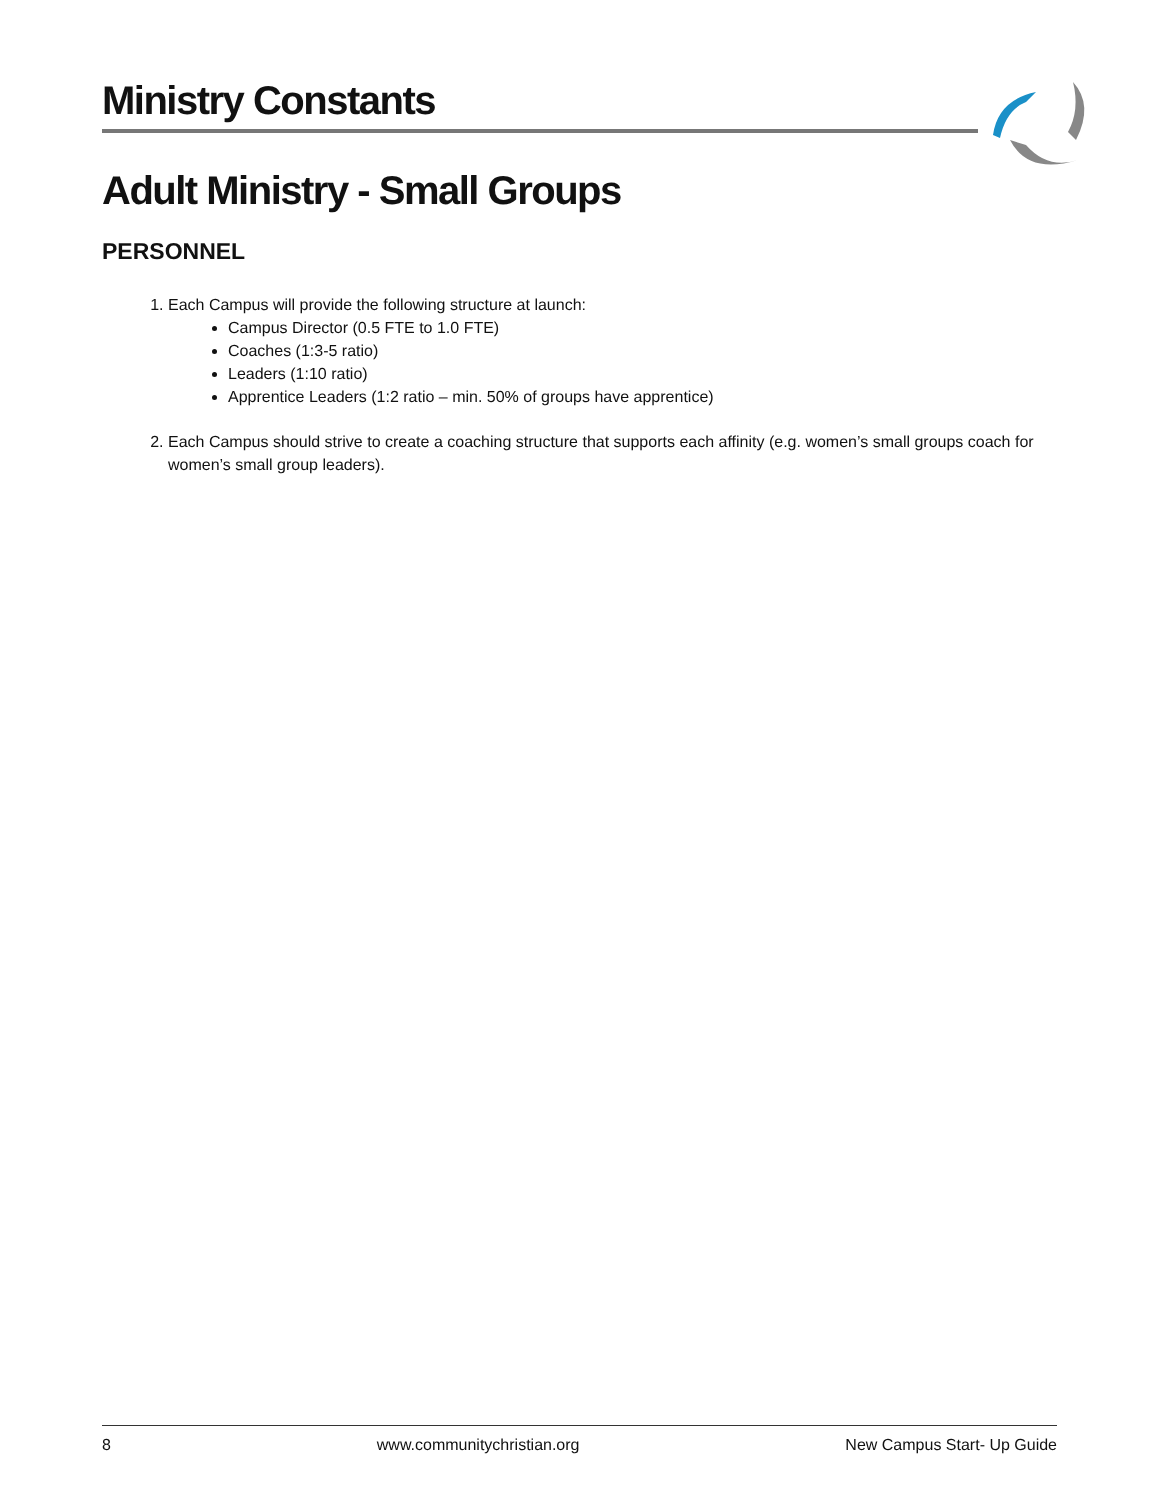Ministry Constants
Adult Ministry - Small Groups
PERSONNEL
1. Each Campus will provide the following structure at launch:
Campus Director (0.5 FTE to 1.0 FTE)
Coaches (1:3-5 ratio)
Leaders (1:10 ratio)
Apprentice Leaders (1:2 ratio – min. 50% of groups have apprentice)
2. Each Campus should strive to create a coaching structure that supports each affinity (e.g. women’s small groups coach for women’s small group leaders).
8 www.communitychristian.org New Campus Start- Up Guide